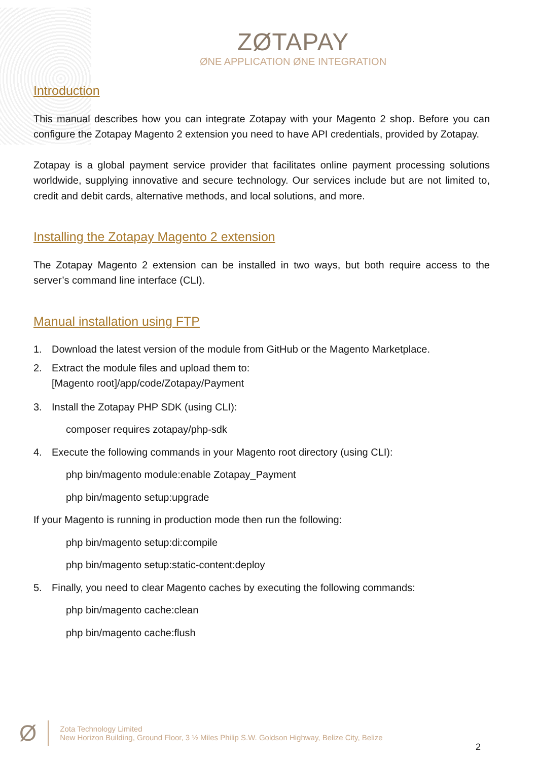ZØTAPAY
ØNE APPLICATION ØNE INTEGRATION
Introduction
This manual describes how you can integrate Zotapay with your Magento 2 shop. Before you can configure the Zotapay Magento 2 extension you need to have API credentials, provided by Zotapay.
Zotapay is a global payment service provider that facilitates online payment processing solutions worldwide, supplying innovative and secure technology. Our services include but are not limited to, credit and debit cards, alternative methods, and local solutions, and more.
Installing the Zotapay Magento 2 extension
The Zotapay Magento 2 extension can be installed in two ways, but both require access to the server’s command line interface (CLI).
Manual installation using FTP
1. Download the latest version of the module from GitHub or the Magento Marketplace.
2. Extract the module files and upload them to:
[Magento root]/app/code/Zotapay/Payment
3. Install the Zotapay PHP SDK (using CLI):
composer requires zotapay/php-sdk
4. Execute the following commands in your Magento root directory (using CLI):
php bin/magento module:enable Zotapay_Payment
php bin/magento setup:upgrade
If your Magento is running in production mode then run the following:
php bin/magento setup:di:compile
php bin/magento setup:static-content:deploy
5. Finally, you need to clear Magento caches by executing the following commands:
php bin/magento cache:clean
php bin/magento cache:flush
Ø
Zota Technology Limited
New Horizon Building, Ground Floor, 3 ½ Miles Philip S.W. Goldson Highway, Belize City, Belize
2